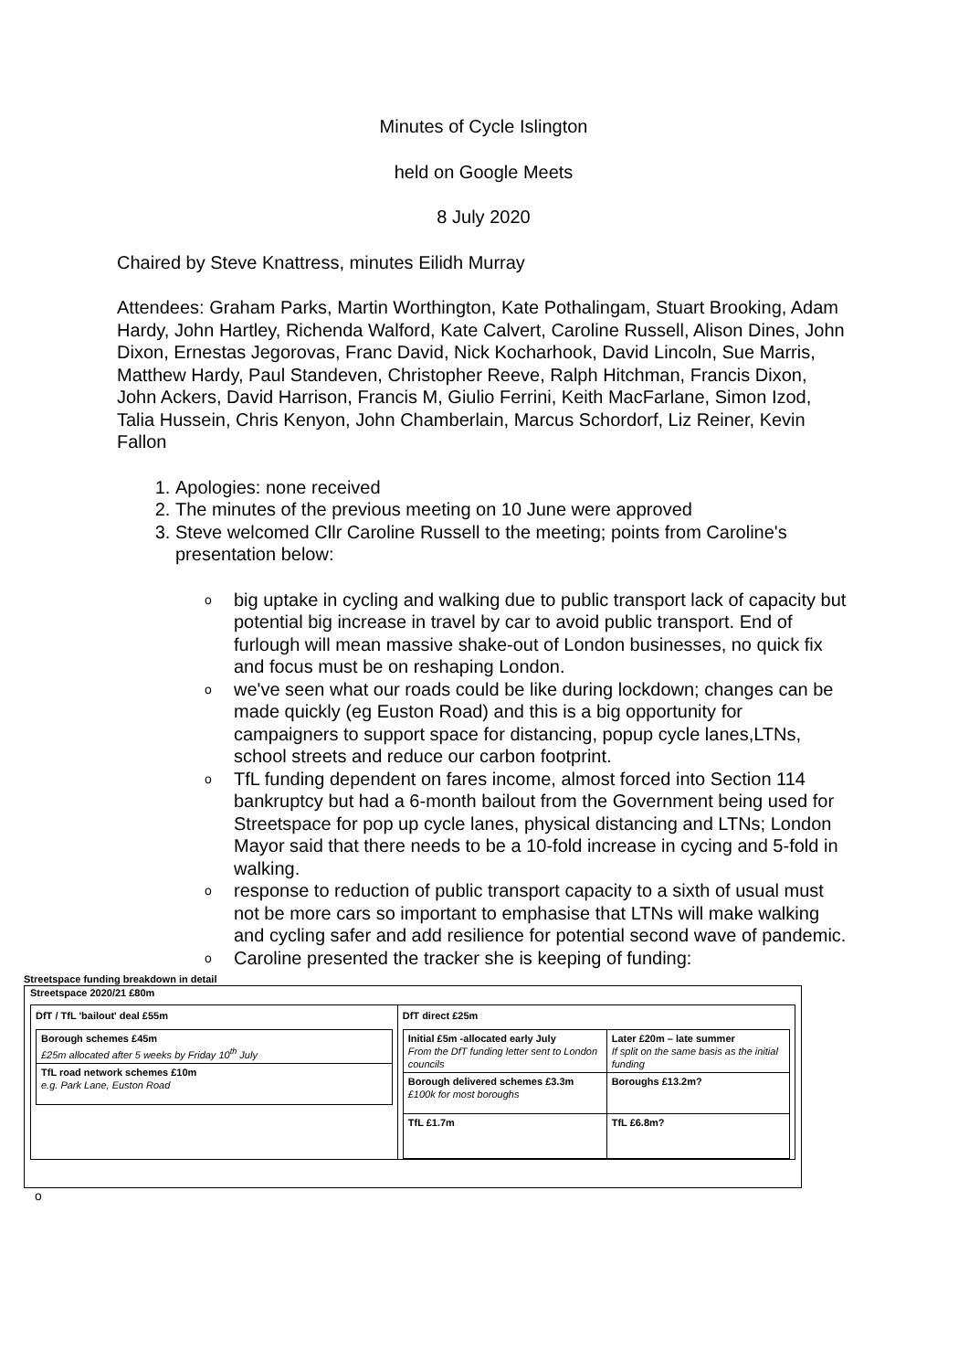Minutes of Cycle Islington
held on Google Meets
8 July 2020
Chaired by Steve Knattress, minutes Eilidh Murray
Attendees: Graham Parks, Martin Worthington, Kate Pothalingam, Stuart Brooking, Adam Hardy, John Hartley, Richenda Walford, Kate Calvert, Caroline Russell, Alison Dines, John Dixon, Ernestas Jegorovas, Franc David, Nick Kocharhook, David Lincoln, Sue Marris, Matthew Hardy, Paul Standeven, Christopher Reeve, Ralph Hitchman, Francis Dixon, John Ackers, David Harrison, Francis M, Giulio Ferrini, Keith MacFarlane, Simon Izod, Talia Hussein, Chris Kenyon, John Chamberlain, Marcus Schordorf, Liz Reiner, Kevin Fallon
1. Apologies: none received
2. The minutes of the previous meeting on 10 June were approved
3. Steve welcomed Cllr Caroline Russell to the meeting; points from Caroline's presentation below:
o big uptake in cycling and walking due to public transport lack of capacity but potential big increase in travel by car to avoid public transport. End of furlough will mean massive shake-out of London businesses, no quick fix and focus must be on reshaping London.
o we've seen what our roads could be like during lockdown; changes can be made quickly (eg Euston Road) and this is a big opportunity for campaigners to support space for distancing, popup cycle lanes,LTNs, school streets and reduce our carbon footprint.
o TfL funding dependent on fares income, almost forced into Section 114 bankruptcy but had a 6-month bailout from the Government being used for Streetspace for pop up cycle lanes, physical distancing and LTNs; London Mayor said that there needs to be a 10-fold increase in cycing and 5-fold in walking.
o response to reduction of public transport capacity to a sixth of usual must not be more cars so important to emphasise that LTNs will make walking and cycling safer and add resilience for potential second wave of pandemic.
o Caroline presented the tracker she is keeping of funding:
Streetspace funding breakdown in detail
Streetspace 2020/21 £80m
| DfT / TfL 'bailout' deal £55m / Borough schemes £45m £25m allocated after 5 weeks by Friday 10<sup>th</sup> July / / TfL road network schemes £10m e.g. Park Lane, Euston Road / | DfT direct £25m / Initial £5m -allocated early July From the DfT funding letter sent to London councils / Later £20m – late summer If split on the same basis as the initial funding / / Borough delivered schemes £3.3m £100k for most boroughs / Boroughs £13.2m? / / TfL £1.7m / TfL £6.8m? / |
o